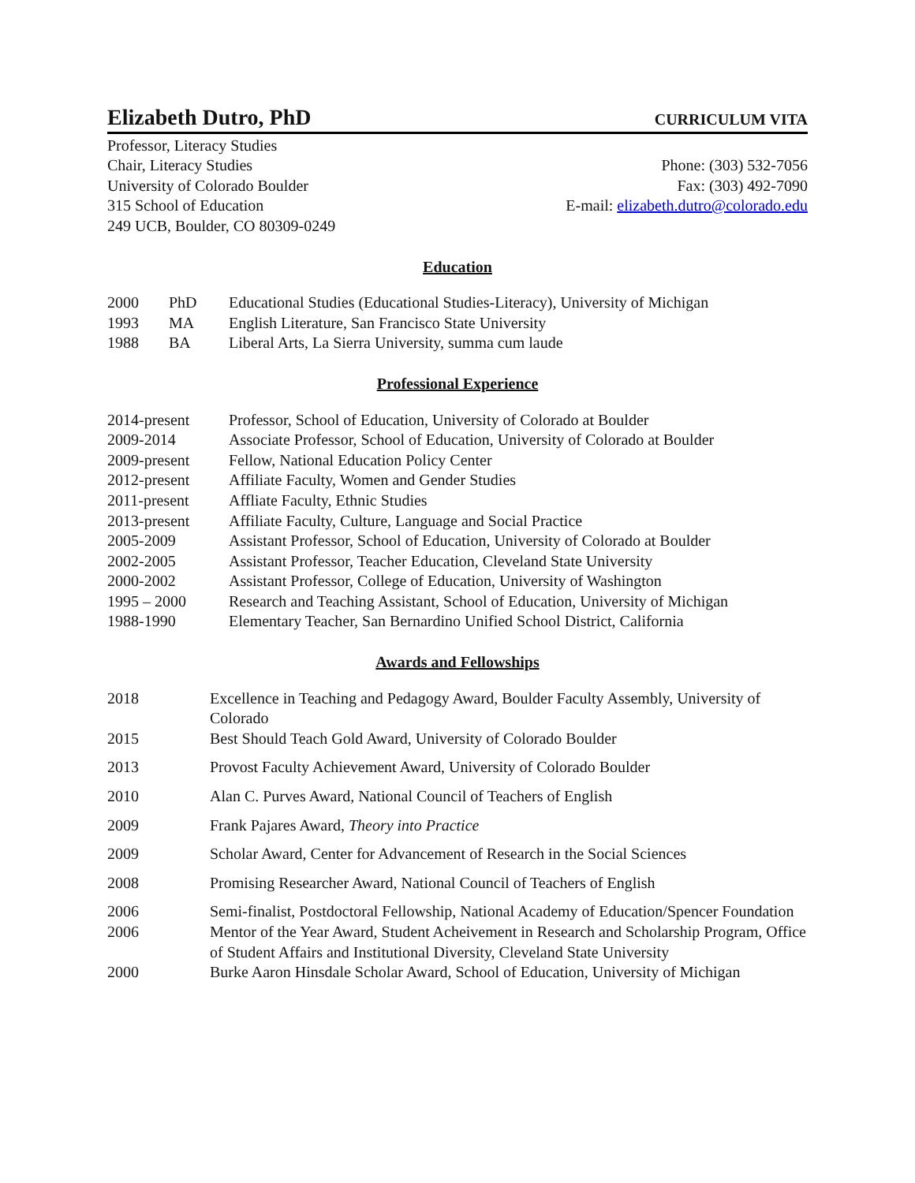Elizabeth Dutro, PhD CURRICULUM VITA
Professor, Literacy Studies
Chair, Literacy Studies
University of Colorado Boulder
315 School of Education
249 UCB, Boulder, CO 80309-0249
Phone: (303) 532-7056
Fax: (303) 492-7090
E-mail: elizabeth.dutro@colorado.edu
Education
2000 PhD Educational Studies (Educational Studies-Literacy), University of Michigan
1993 MA English Literature, San Francisco State University
1988 BA Liberal Arts, La Sierra University, summa cum laude
Professional Experience
2014-present Professor, School of Education, University of Colorado at Boulder
2009-2014 Associate Professor, School of Education, University of Colorado at Boulder
2009-present Fellow, National Education Policy Center
2012-present Affiliate Faculty, Women and Gender Studies
2011-present Affliate Faculty, Ethnic Studies
2013-present Affiliate Faculty, Culture, Language and Social Practice
2005-2009 Assistant Professor, School of Education, University of Colorado at Boulder
2002-2005 Assistant Professor, Teacher Education, Cleveland State University
2000-2002 Assistant Professor, College of Education, University of Washington
1995 – 2000 Research and Teaching Assistant, School of Education, University of Michigan
1988-1990 Elementary Teacher, San Bernardino Unified School District, California
Awards and Fellowships
2018 Excellence in Teaching and Pedagogy Award, Boulder Faculty Assembly, University of Colorado
2015 Best Should Teach Gold Award, University of Colorado Boulder
2013 Provost Faculty Achievement Award, University of Colorado Boulder
2010 Alan C. Purves Award, National Council of Teachers of English
2009 Frank Pajares Award, Theory into Practice
2009 Scholar Award, Center for Advancement of Research in the Social Sciences
2008 Promising Researcher Award, National Council of Teachers of English
2006 Semi-finalist, Postdoctoral Fellowship, National Academy of Education/Spencer Foundation
2006 Mentor of the Year Award, Student Acheivement in Research and Scholarship Program, Office of Student Affairs and Institutional Diversity, Cleveland State University
2000 Burke Aaron Hinsdale Scholar Award, School of Education, University of Michigan